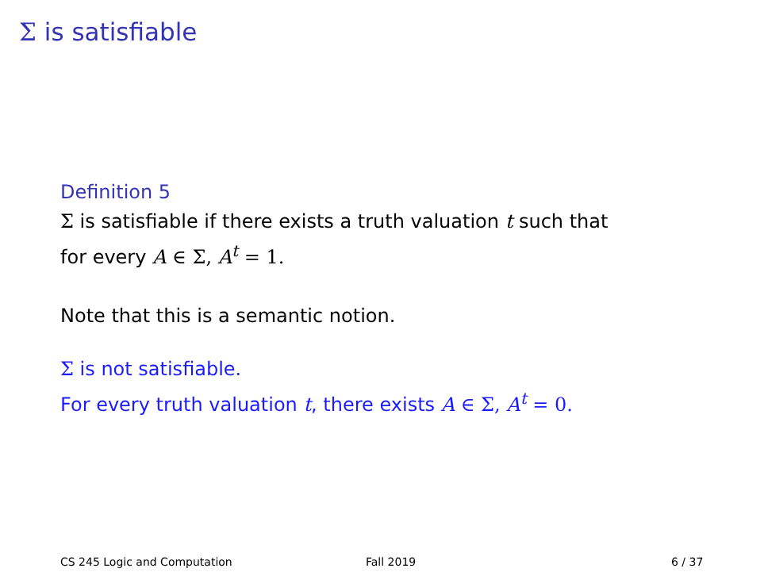Σ is satisfiable
Definition 5
Σ is satisfiable if there exists a truth valuation t such that
for every A ∈ Σ, A<sup>t</sup> = 1.
Note that this is a semantic notion.
Σ is not satisfiable.
For every truth valuation t, there exists A ∈ Σ, A<sup>t</sup> = 0.
CS 245 Logic and Computation Fall 2019 6 / 37